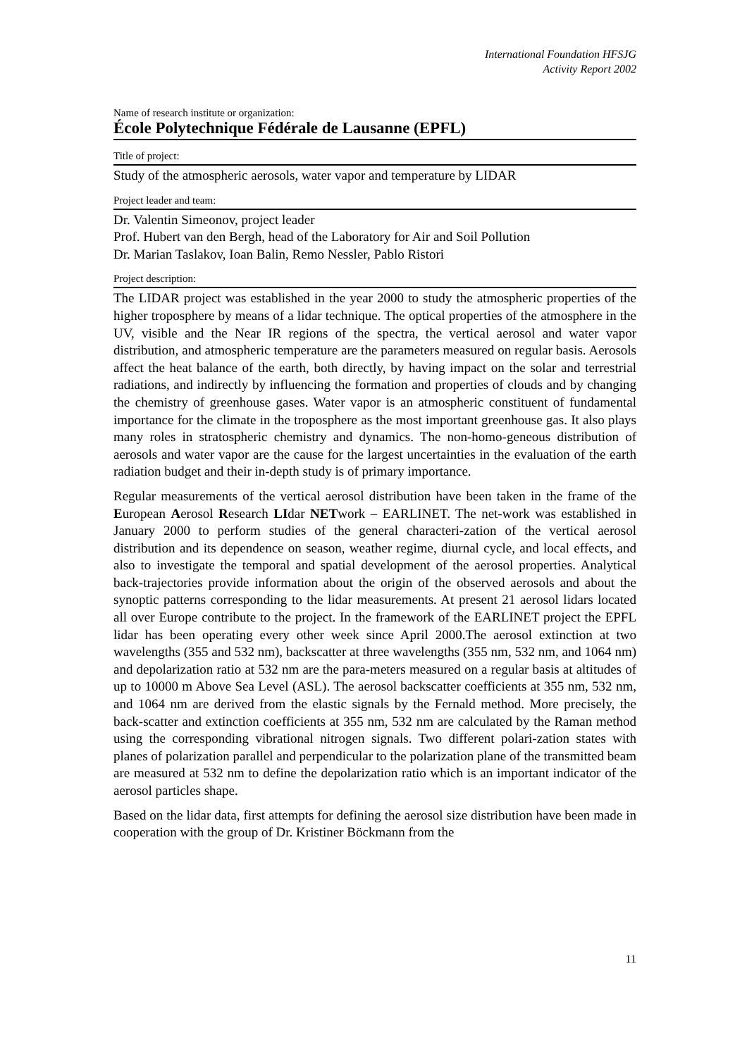International Foundation HFSJG
Activity Report 2002
Name of research institute or organization:
École Polytechnique Fédérale de Lausanne (EPFL)
Title of project:
Study of the atmospheric aerosols, water vapor and temperature by LIDAR
Project leader and team:
Dr. Valentin Simeonov, project leader
Prof. Hubert van den Bergh, head of the Laboratory for Air and Soil Pollution
Dr. Marian Taslakov, Ioan Balin, Remo Nessler, Pablo Ristori
Project description:
The LIDAR project was established in the year 2000 to study the atmospheric properties of the higher troposphere by means of a lidar technique. The optical properties of the atmosphere in the UV, visible and the Near IR regions of the spectra, the vertical aerosol and water vapor distribution, and atmospheric temperature are the parameters measured on regular basis. Aerosols affect the heat balance of the earth, both directly, by having impact on the solar and terrestrial radiations, and indirectly by influencing the formation and properties of clouds and by changing the chemistry of greenhouse gases. Water vapor is an atmospheric constituent of fundamental importance for the climate in the troposphere as the most important greenhouse gas. It also plays many roles in stratospheric chemistry and dynamics. The non-homo-geneous distribution of aerosols and water vapor are the cause for the largest uncertainties in the evaluation of the earth radiation budget and their in-depth study is of primary importance.
Regular measurements of the vertical aerosol distribution have been taken in the frame of the European Aerosol Research LIdar NETwork – EARLINET. The net-work was established in January 2000 to perform studies of the general characteri-zation of the vertical aerosol distribution and its dependence on season, weather regime, diurnal cycle, and local effects, and also to investigate the temporal and spatial development of the aerosol properties. Analytical back-trajectories provide information about the origin of the observed aerosols and about the synoptic patterns corresponding to the lidar measurements. At present 21 aerosol lidars located all over Europe contribute to the project. In the framework of the EARLINET project the EPFL lidar has been operating every other week since April 2000.The aerosol extinction at two wavelengths (355 and 532 nm), backscatter at three wavelengths (355 nm, 532 nm, and 1064 nm) and depolarization ratio at 532 nm are the para-meters measured on a regular basis at altitudes of up to 10000 m Above Sea Level (ASL). The aerosol backscatter coefficients at 355 nm, 532 nm, and 1064 nm are derived from the elastic signals by the Fernald method. More precisely, the back-scatter and extinction coefficients at 355 nm, 532 nm are calculated by the Raman method using the corresponding vibrational nitrogen signals. Two different polari-zation states with planes of polarization parallel and perpendicular to the polarization plane of the transmitted beam are measured at 532 nm to define the depolarization ratio which is an important indicator of the aerosol particles shape.
Based on the lidar data, first attempts for defining the aerosol size distribution have been made in cooperation with the group of Dr. Kristiner Böckmann from the
11